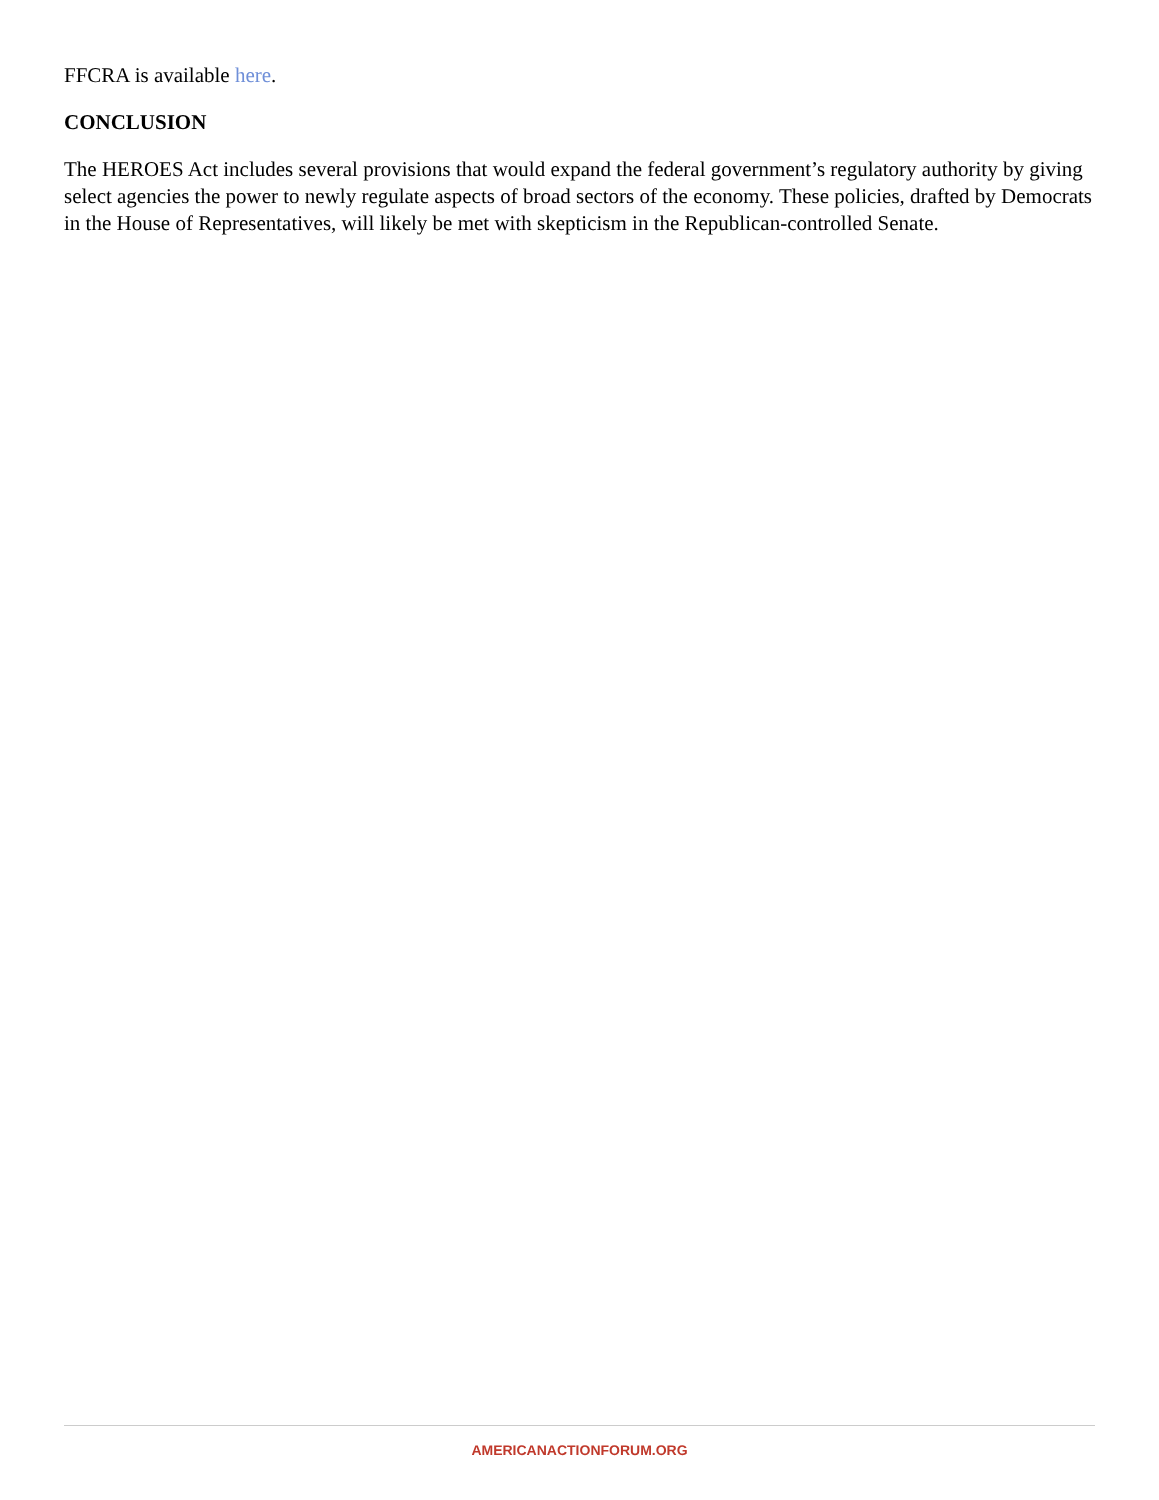FFCRA is available here.
CONCLUSION
The HEROES Act includes several provisions that would expand the federal government’s regulatory authority by giving select agencies the power to newly regulate aspects of broad sectors of the economy. These policies, drafted by Democrats in the House of Representatives, will likely be met with skepticism in the Republican-controlled Senate.
AMERICANACTIONFORUM.ORG